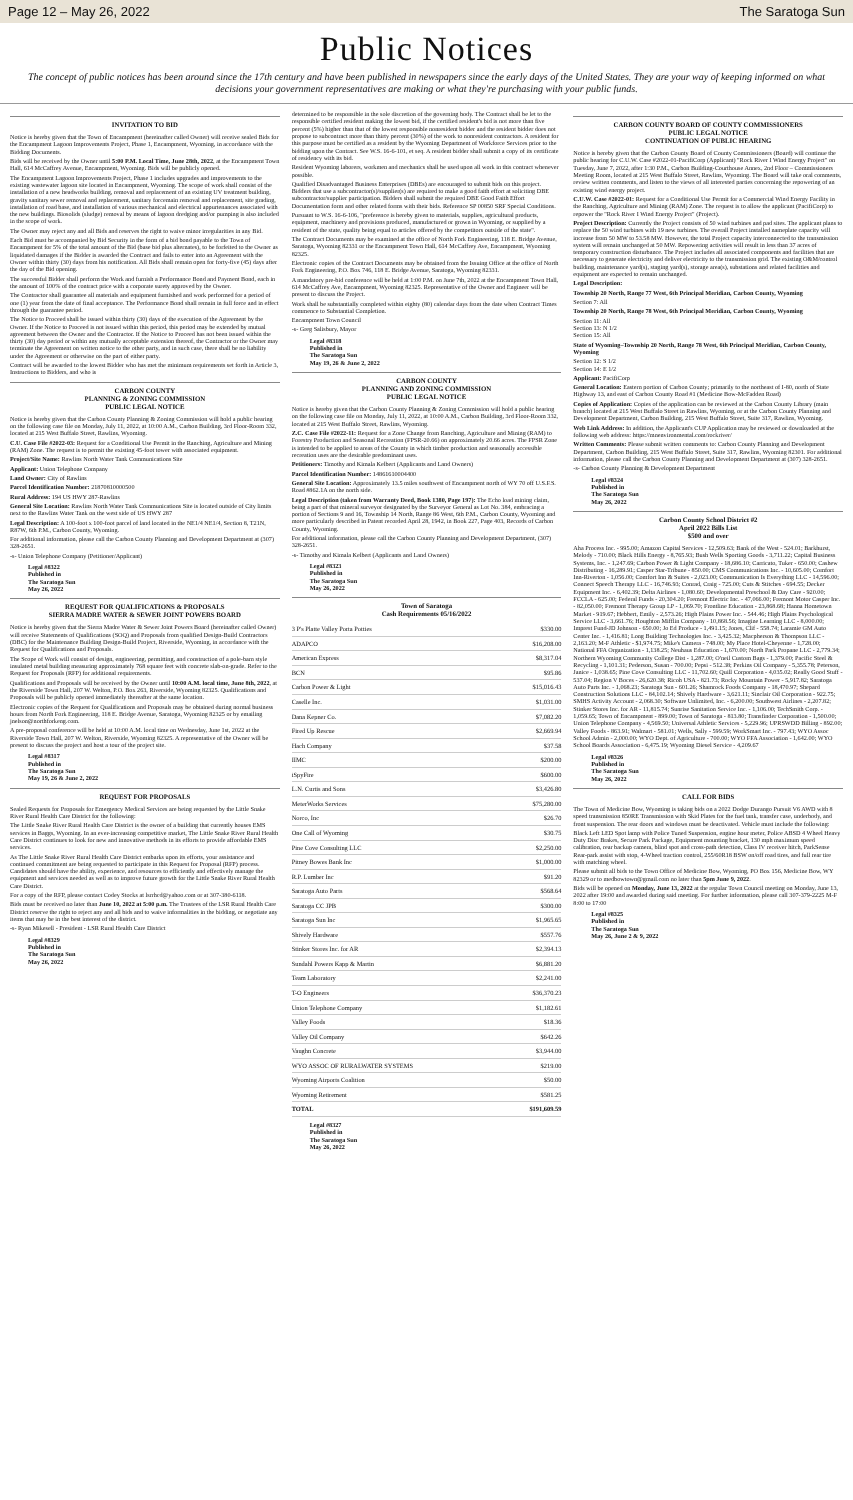Page 12 – May 26, 2022 The Saratoga Sun
Public Notices
The concept of public notices has been around since the 17th century and have been published in newspapers since the early days of the United States. They are your way of keeping informed on what decisions your government representatives are making or what they're purchasing with your public funds.
INVITATION TO BID
Notice is hereby given that the Town of Encampment (hereinafter called Owner) will receive sealed Bids for the Encampment Lagoon Improvements Project, Phase 1, Encampment, Wyoming, in accordance with the Bidding Documents.
Bids will be received by the Owner until 5:00 P.M. Local Time, June 28th, 2022, at the Encampment Town Hall, 614 McCaffrey Avenue, Encampment, Wyoming. Bids will be publicly opened.
The Encampment Lagoon Improvements Project, Phase 1 includes upgrades and improvements to the existing wastewater lagoon site located in Encampment, Wyoming. The scope of work shall consist of the installation of a new headworks building, removal and replacement of an existing UV treatment building, gravity sanitary sewer removal and replacement, sanitary forcemain removal and replacement, site grading, installation of road base, and installation of various mechanical and electrical appurtenances associated with the new buildings. Biosolids (sludge) removal by means of lagoon dredging and/or pumping is also included in the scope of work.
The Owner may reject any and all Bids and reserves the right to waive minor irregularities in any Bid.
Each Bid must be accompanied by Bid Security in the form of a bid bond payable to the Town of Encampment for 5% of the total amount of the Bid (base bid plus alternates), to be forfeited to the Owner as liquidated damages if the Bidder is awarded the Contract and fails to enter into an Agreement with the Owner within thirty (30) days from his notification. All Bids shall remain open for forty-five (45) days after the day of the Bid opening.
The successful Bidder shall perform the Work and furnish a Performance Bond and Payment Bond, each in the amount of 100% of the contract price with a corporate surety approved by the Owner.
The Contractor shall guarantee all materials and equipment furnished and work performed for a period of one (1) year from the date of final acceptance. The Performance Bond shall remain in full force and in effect through the guarantee period.
The Notice to Proceed shall be issued within thirty (30) days of the execution of the Agreement by the Owner. If the Notice to Proceed is not issued within this period, this period may be extended by mutual agreement between the Owner and the Contractor. If the Notice to Proceed has not been issued within the thirty (30) day period or within any mutually acceptable extension thereof, the Contractor or the Owner may terminate the Agreement on written notice to the other party, and in such case, there shall be no liability under the Agreement or otherwise on the part of either party.
Contract will be awarded to the lowest Bidder who has met the minimum requirements set forth in Article 3, Instructions to Bidders, and who is
CARBON COUNTY
PLANNING & ZONING COMMISSION
PUBLIC LEGAL NOTICE
Notice is hereby given that the Carbon County Planning & Zoning Commission will hold a public hearing on the following case file on Monday, July 11, 2022, at 10:00 A.M., Carbon Building, 3rd Floor-Room 332, located at 215 West Buffalo Street, Rawlins, Wyoming.
C.U. Case File #2022-03: Request for a Conditional Use Permit in the Ranching, Agriculture and Mining (RAM) Zone. The request is to permit the existing 45-foot tower with associated equipment.
Project/Site Name: Rawlins North Water Tank Communications Site
Applicant: Union Telephone Company
Land Owner: City of Rawlins
Parcel Identification Number: 21870810000500
Rural Address: 194 US HWY 287-Rawlins
General Site Location: Rawlins North Water Tank Communications Site is located outside of City limits next to the Rawlins Water Tank on the west side of US HWY 287
Legal Description: A 100-foot x 100-foot parcel of land located in the NE1/4 NE1/4, Section 8, T21N, R87W, 6th P.M., Carbon County, Wyoming.
For additional information, please call the Carbon County Planning and Development Department at (307) 328-2651.
-s- Union Telephone Company (Petitioner/Applicant)
Legal #8322
Published in
The Saratoga Sun
May 26, 2022
REQUEST FOR QUALIFICATIONS & PROPOSALS
SIERRA MADRE WATER & SEWER JOINT POWERS BOARD
Notice is hereby given that the Sierra Madre Water & Sewer Joint Powers Board (hereinafter called Owner) will receive Statements of Qualifications (SOQ) and Proposals from qualified Design-Build Contractors (DBC) for the Maintenance Building Design-Build Project, Riverside, Wyoming, in accordance with the Request for Qualifications and Proposals.
The Scope of Work will consist of design, engineering, permitting, and construction of a pole-barn style insulated metal building measuring approximately 768 square feet with concrete slab-on-grade. Refer to the Request for Proposals (RFP) for additional requirements.
Qualifications and Proposals will be received by the Owner until 10:00 A.M. local time, June 8th, 2022, at the Riverside Town Hall, 207 W. Welton, P.O. Box 263, Riverside, Wyoming 82325. Qualifications and Proposals will be publicly opened immediately thereafter at the same location.
Electronic copies of the Request for Qualifications and Proposals may be obtained during normal business hours from North Fork Engineering, 118 E. Bridge Avenue, Saratoga, Wyoming 82325 or by emailing jnelson@northforkeng.com.
A pre-proposal conference will be held at 10:00 A.M. local time on Wednesday, June 1st, 2022 at the Riverside Town Hall, 207 W. Welton, Riverside, Wyoming 82325. A representative of the Owner will be present to discuss the project and host a tour of the project site.
Legal #8317
Published in
The Saratoga Sun
May 19, 26 & June 2, 2022
REQUEST FOR PROPOSALS
Sealed Requests for Proposals for Emergency Medical Services are being requested by the Little Snake River Rural Health Care District for the following:
The Little Snake River Rural Health Care District is the owner of a building that currently houses EMS services in Baggs, Wyoming. In an ever-increasing competitive market, The Little Snake River Rural Health Care District continues to look for new and innovative methods in its efforts to provide affordable EMS services.
As The Little Snake River Rural Health Care District embarks upon its efforts, your assistance and continued commitment are being requested to participate in this Request for Proposal (RFP) process. Candidates should have the ability, experience, and resources to efficiently and effectively manage the equipment and services needed as well as to improve future growth for the Little Snake River Rural Health Care District.
For a copy of the RFP, please contact Codey Stocks at lsrrhcd@yahoo.com or at 307-380-6118.
Bids must be received no later than June 10, 2022 at 5:00 p.m. The Trustees of the LSR Rural Health Care District reserve the right to reject any and all bids and to waive informalities in the bidding, or negotiate any items that may be in the best interest of the district.
-s- Ryan Mikesell - President - LSR Rural Health Care District
Legal #8329
Published in
The Saratoga Sun
May 26, 2022
determined to be responsible in the sole discretion of the governing body. The Contract shall be let to the responsible certified resident making the lowest bid, if the certified resident's bid is not more than five percent (5%) higher than that of the lowest responsible nonresident bidder and the resident bidder does not propose to subcontract more than thirty percent (30%) of the work to nonresident contractors. A resident for this purpose must be certified as a resident by the Wyoming Department of Workforce Services prior to the bidding upon the Contract. See W.S. 16-6-101, et seq. A resident bidder shall submit a copy of its certificate of residency with its bid.
Resident Wyoming laborers, workmen and mechanics shall be used upon all work in this contract whenever possible.
Qualified Disadvantaged Business Enterprises (DBEs) are encouraged to submit bids on this project. Bidders that use a subcontractor(s)/supplier(s) are required to make a good faith effort at soliciting DBE subcontractor/supplier participation. Bidders shall submit the required DBE Good Faith Effort Documentation form and other related forms with their bids. Reference SP 00850 SRF Special Conditions.
Pursuant to W.S. 16-6-106, "preference is hereby given to materials, supplies, agricultural products, equipment, machinery and provisions produced, manufactured or grown in Wyoming, or supplied by a resident of the state, quality being equal to articles offered by the competitors outside of the state".
The Contract Documents may be examined at the office of North Fork Engineering, 118 E. Bridge Avenue, Saratoga, Wyoming 82331 or the Encampment Town Hall, 614 McCaffrey Ave, Encampment, Wyoming 82325.
Electronic copies of the Contract Documents may be obtained from the Issuing Office at the office of North Fork Engineering, P.O. Box 746, 118 E. Bridge Avenue, Saratoga, Wyoming 82331.
A mandatory pre-bid conference will be held at 1:00 P.M. on June 7th, 2022 at the Encampment Town Hall, 614 McCaffrey Ave, Encampment, Wyoming 82325. Representative of the Owner and Engineer will be present to discuss the Project.
Work shall be substantially completed within eighty (80) calendar days from the date when Contract Times commence to Substantial Completion.
Encampment Town Council
-s- Greg Salisbury, Mayor
Legal #8318
Published in
The Saratoga Sun
May 19, 26 & June 2, 2022
CARBON COUNTY
PLANNING AND ZONING COMMISSION
PUBLIC LEGAL NOTICE
Notice is hereby given that the Carbon County Planning & Zoning Commission will hold a public hearing on the following case file on Monday, July 11, 2022, at 10:00 A.M., Carbon Building, 3rd Floor-Room 332, located at 215 West Buffalo Street, Rawlins, Wyoming.
Z.C. Case File #2022-11: Request for a Zone Change from Ranching, Agriculture and Mining (RAM) to Forestry Production and Seasonal Recreation (FPSR-20.66) on approximately 20.66 acres. The FPSR Zone is intended to be applied to areas of the County in which timber production and seasonally accessible recreation uses are the desirable predominant uses.
Petitioners: Timothy and Kimala Kelbert (Applicants and Land Owners)
Parcel Identification Number: 14861610004400
General Site Location: Approximately 13.5 miles southwest of Encampment north of WY 70 off U.S.F.S. Road #862.1A on the north side.
Legal Description (taken from Warranty Deed, Book 1380, Page 197): The Echo load mining claim, being a part of that mineral surveyor designated by the Surveyor General as Lot No. 384, embracing a portion of Sections 9 and 16, Township 14 North, Range 86 West, 6th P.M., Carbon County, Wyoming and more particularly described in Patent recorded April 28, 1942, in Book 227, Page 403, Records of Carbon County, Wyoming.
For additional information, please call the Carbon County Planning and Development Department, (307) 328-2651.
-s- Timothy and Kimala Kelbert (Applicants and Land Owners)
Legal #8323
Published in
The Saratoga Sun
May 26, 2022
Town of Saratoga
Cash Requirements 05/16/2022
| 3 P's Platte Valley Porta Potties | $330.00 |
| ADAPCO | $16,208.00 |
| American Express | $8,317.04 |
| BCN | $95.86 |
| Carbon Power & Light | $15,016.43 |
| Caselle Inc. | $1,031.00 |
| Dana Kepner Co. | $7,082.20 |
| Fired Up Rescue | $2,669.94 |
| Hach Company | $37.58 |
| IIMC | $200.00 |
| iSpyFire | $600.00 |
| L.N. Curtis and Sons | $3,426.80 |
| MeterWorks Services | $75,280.00 |
| Norco, Inc | $26.70 |
| One Call of Wyoming | $30.75 |
| Pine Cove Consulting LLC | $2,250.00 |
| Pitney Bowes Bank Inc | $1,000.00 |
| R.P. Lumber Inc | $91.20 |
| Saratoga Auto Parts | $568.64 |
| Saratoga CC JPB | $300.00 |
| Saratoga Sun Inc | $1,965.65 |
| Shively Hardware | $557.76 |
| Stinker Stores Inc. for AR | $2,394.13 |
| Sundahl Powers Kapp & Martin | $6,881.20 |
| Team Laboratory | $2,241.00 |
| T-O Engineers | $36,370.23 |
| Union Telephone Company | $1,182.61 |
| Valley Foods | $18.36 |
| Valley Oil Company | $642.26 |
| Vaughn Concrete | $3,944.00 |
| WYO ASSOC OF RURALWATER SYSTEMS | $219.00 |
| Wyoming Airports Coalition | $50.00 |
| Wyoming Retirement | $581.25 |
| TOTAL | $191,609.59 |
Legal #8327
Published in
The Saratoga Sun
May 26, 2022
CARBON COUNTY BOARD OF COUNTY COMMISSIONERS
PUBLIC LEGAL NOTICE
CONTINUATION OF PUBLIC HEARING
Notice is hereby given that the Carbon County Board of County Commissioners (Board) will continue the public hearing for C.U.W. Case #2022-01-PacifiCorp (Applicant) "Rock River I Wind Energy Project" on Tuesday, June 7, 2022, after 1:30 P.M., Carbon Building-Courthouse Annex, 2nd Floor – Commissioners Meeting Room, located at 215 West Buffalo Street, Rawlins, Wyoming. The Board will take oral comments, review written comments, and listen to the views of all interested parties concerning the repowering of an existing wind energy project.
C.U.W. Case #2022-01: Request for a Conditional Use Permit for a Commercial Wind Energy Facility in the Ranching, Agriculture and Mining (RAM) Zone. The request is to allow the applicant (PacifiCorp) to repower the "Rock River I Wind Energy Project" (Project).
Project Description: Currently the Project consists of 50 wind turbines and pad sites. The applicant plans to replace the 50 wind turbines with 19 new turbines. The overall Project installed nameplate capacity will increase from 50 MW to 53.58 MW. However, the total Project capacity interconnected to the transmission system will remain unchanged at 50 MW. Repowering activities will result in less than 37 acres of temporary construction disturbance. The Project includes all associated components and facilities that are necessary to generate electricity and deliver electricity to the transmission grid. The existing O&M/control building, maintenance yard(s), staging yard(s), storage area(s), substations and related facilities and equipment are expected to remain unchanged.
Legal Description:
Township 20 North, Range 77 West, 6th Principal Meridian, Carbon County, Wyoming
Section 7: All
Township 20 North, Range 78 West, 6th Principal Meridian, Carbon County, Wyoming
Section 11: All
Section 13: N 1/2
Section 15: All
State of Wyoming–Township 20 North, Range 78 West, 6th Principal Meridian, Carbon County, Wyoming
Section 12: S 1/2
Section 14: E 1/2
Applicant: PacifiCorp
General Location: Eastern portion of Carbon County; primarily to the northeast of I-80, north of State Highway 13, and east of Carbon County Road #1 (Medicine Bow-McFadden Road)
Copies of Application: Copies of the application can be reviewed at the Carbon County Library (main branch) located at 215 West Buffalo Street in Rawlins, Wyoming, or at the Carbon County Planning and Development Department, Carbon Building, 215 West Buffalo Street, Suite 317, Rawlins, Wyoming.
Web Link Address: In addition, the Applicant's CUP Application may be reviewed or downloaded at the following web address: https://mnenvironmental.com/rockriver/
Written Comments: Please submit written comments to: Carbon County Planning and Development Department, Carbon Building, 215 West Buffalo Street, Suite 317, Rawlins, Wyoming 82301. For additional information, please call the Carbon County Planning and Development Department at (307) 328-2651.
-s- Carbon County Planning & Development Department
Legal #8324
Published in
The Saratoga Sun
May 26, 2022
Carbon County School District #2
April 2022 Bills List
$500 and over
Aha Process Inc. - 995.00; Amazon Capital Services - 12,509.63; Bank of the West - 524.01; Barkhurst, Melody - 710.00; Black Hills Energy - 8,765.93; Bush Wells Sporting Goods - 3,711.22; Capital Business Systems, Inc. - 1,247.69; Carbon Power & Light Company - 18,686.10; Carricato, Tuker - 650.00; Cashew Distributing - 16,289.91; Casper Star-Tribune - 850.00; CMS Communications Inc. - 10,605.00; Comfort Inn-Riverton - 1,056.00; Comfort Inn & Suites - 2,023.00; Communication Is Everything LLC - 14,596.00; Connect Speech Therapy LLC - 16,746.93; Conrad, Craig - 725.00; Cuts & Stitches - 694.55; Decker Equipment Inc. - 6,402.39; Delta Airlines - 1,080.60; Developmental Preschool & Day Care - 920.00; FCCLA - 625.00; Federal Funds - 20,304.20; Fremont Electric Inc. - 47,066.00; Fremont Motor Casper Inc. - 82,050.00; Fremont Therapy Group LP - 1,069.70; Frontline Education - 23,868.68; Hanna Hometown Market - 919.67; Hebbert, Emily - 2,573.26; High Plains Power Inc. - 544.46; High Plains Psychological Service LLC - 3,661.76; Houghton Mifflin Company - 10,868.56; Imagine Learning LLC - 8,000.00; Imprest Fund-JD Johnson - 650.00; Jo Ed Produce - 1,491.15; Jones, Clif - 558.74; Laramie GM Auto Center Inc. - 1,416.81; Long Building Technologies Inc. - 3,425.32; Macpherson & Thompson LLC - 2,163.20; M-F Athletic - $1,974.75; Mike's Camera - 748.00; My Place Hotel-Cheyenne - 1,728.00; National FFA Organization - 1,138.25; Neuhaus Education - 1,670.00; North Park Propane LLC - 2,779.34; Northern Wyoming Community College Dist - 1,287.00; O'neil Custom Bags - 1,379.00; Pacific Steel & Recycling - 1,101.31; Pederson, Susan - 700.00; Pepsi - 512.38; Perkins Oil Company - 5,355.78; Peterson, Janice - 1,038.65; Pine Cove Consulting LLC - 11,702.60; Quill Corporation - 4,035.02; Really Good Stuff - 537.04; Region V Boces - 26,620.38; Ricoh USA - 821.73; Rocky Mountain Power - 5,917.82; Saratoga Auto Parts Inc. - 1,068.23; Saratoga Sun - 601.26; Shamrock Foods Company - 18,470.97; Shepard Construction Solutions LLC - 84,102.14; Shively Hardware - 3,621.11; Sinclair Oil Corporation - 922.75; SMHS Activity Account - 2,068.30; Software Unlimited, Inc. - 6,200.00; Southwest Airlines - 2,207.82; Stinker Stores Inc. for AR - 11,815.74; Sunrise Sanitation Service Inc. - 1,106.00; TechSmith Corp. - 1,059.65; Town of Encampment - 899.00; Town of Saratoga - 813.80; Transfinder Corporation - 1,500.00; Union Telephone Company - 4,569.50; Universal Athletic Services - 5,229.96; UPRSWDD Billing - 892.00; Valley Foods - 863.91; Walmart - 581.01; Wells, Sally - 599.59; WorkSmart Inc. - 797.43; WYO Assoc School Admin - 2,000.00; WYO Dept. of Agriculture - 700.00; WYO FFA Association - 1,642.00; WYO School Boards Association - 6,475.19; Wyoming Diesel Service - 4,209.67
Legal #8326
Published in
The Saratoga Sun
May 26, 2022
CALL FOR BIDS
The Town of Medicine Bow, Wyoming is taking bids on a 2022 Dodge Durango Pursuit V6 AWD with 8 speed transmission 850RE Transmission with Skid Plates for the fuel tank, transfer case, underbody, and front suspension. The rear doors and windows must be deactivated. Vehicle must include the following:
Black Left LED Spot lamp with Police Tuned Suspension, engine hour meter, Police ABSD 4 Wheel Heavy Duty Disc Brakes, Secure Park Package, Equipment mounting bracket, 130 mph maximum speed calibration, rear backup camera, blind spot and cross-path detection, Class IV receiver hitch, ParkSense Rear-park assist with stop, 4-Wheel traction control, 255/60R18 BSW on/off road tires, and full rear tire with matching wheel.
Please submit all bids to the Town Office of Medicine Bow, Wyoming, PO Box 156, Medicine Bow, WY 82329 or to medbowtown@gmail.com no later than 5pm June 9, 2022.
Bids will be opened on Monday, June 13, 2022 at the regular Town Council meeting on Monday, June 13, 2022 after 19:00 and awarded during said meeting. For further information, please call 307-379-2225 M-F 8:00 to 17:00
Legal #8325
Published in
The Saratoga Sun
May 26, June 2 & 9, 2022